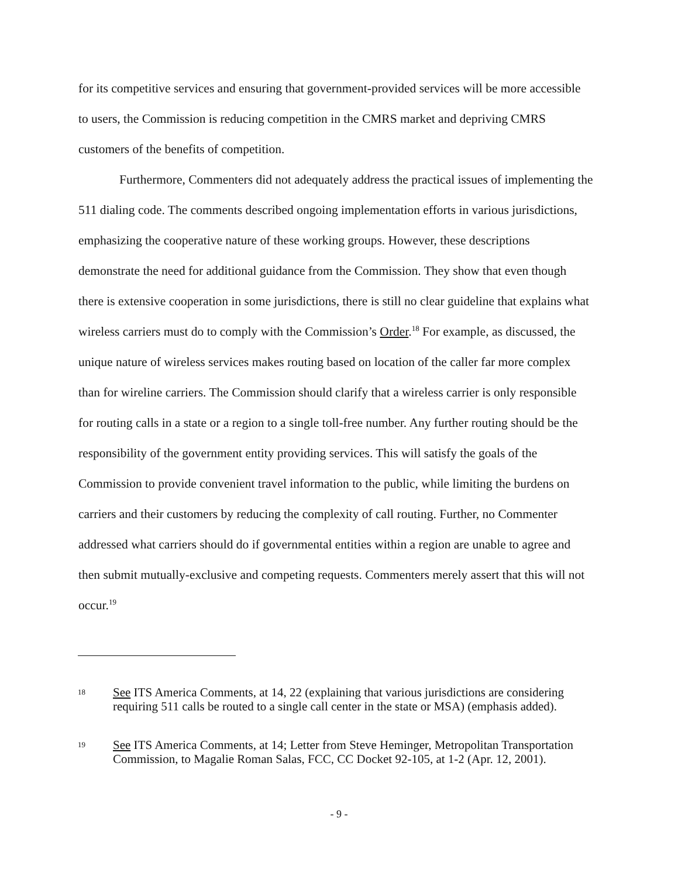for its competitive services and ensuring that government-provided services will be more accessible to users, the Commission is reducing competition in the CMRS market and depriving CMRS customers of the benefits of competition.
Furthermore, Commenters did not adequately address the practical issues of implementing the 511 dialing code. The comments described ongoing implementation efforts in various jurisdictions, emphasizing the cooperative nature of these working groups. However, these descriptions demonstrate the need for additional guidance from the Commission. They show that even though there is extensive cooperation in some jurisdictions, there is still no clear guideline that explains what wireless carriers must do to comply with the Commission’s Order.<sup>18</sup> For example, as discussed, the unique nature of wireless services makes routing based on location of the caller far more complex than for wireline carriers. The Commission should clarify that a wireless carrier is only responsible for routing calls in a state or a region to a single toll-free number. Any further routing should be the responsibility of the government entity providing services. This will satisfy the goals of the Commission to provide convenient travel information to the public, while limiting the burdens on carriers and their customers by reducing the complexity of call routing. Further, no Commenter addressed what carriers should do if governmental entities within a region are unable to agree and then submit mutually-exclusive and competing requests. Commenters merely assert that this will not occur.<sup>19</sup>
18 See ITS America Comments, at 14, 22 (explaining that various jurisdictions are considering requiring 511 calls be routed to a single call center in the state or MSA) (emphasis added).
19 See ITS America Comments, at 14; Letter from Steve Heminger, Metropolitan Transportation Commission, to Magalie Roman Salas, FCC, CC Docket 92-105, at 1-2 (Apr. 12, 2001).
- 9 -